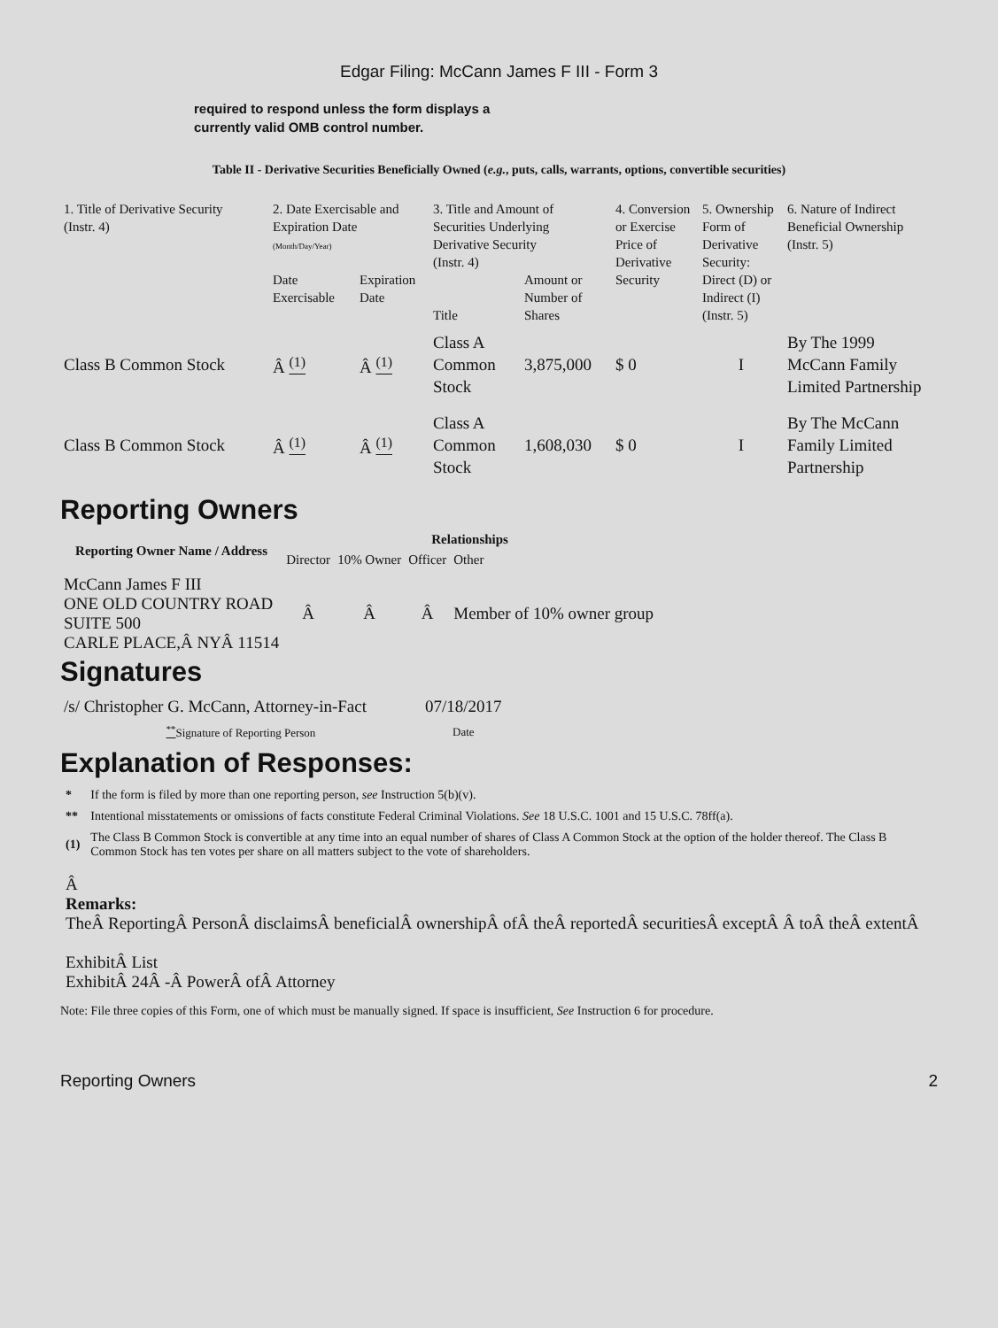Edgar Filing: McCann James F III - Form 3
required to respond unless the form displays a
currently valid OMB control number.
Table II - Derivative Securities Beneficially Owned (e.g., puts, calls, warrants, options, convertible securities)
| 1. Title of Derivative Security (Instr. 4) | 2. Date Exercisable and Expiration Date (Month/Day/Year) | | 3. Title and Amount of Securities Underlying Derivative Security (Instr. 4) | | 4. Conversion or Exercise Price of Derivative Security | 5. Ownership Form of Derivative Security: Direct (D) or Indirect (I) (Instr. 5) | 6. Nature of Indirect Beneficial Ownership (Instr. 5) |
| --- | --- | --- | --- | --- | --- | --- | --- |
| | Date Exercisable | Expiration Date | Title | Amount or Number of Shares | | | |
| Class B Common Stock | Â <sup>(1)</sup> | Â <sup>(1)</sup> | Class A Common Stock | 3,875,000 | $ 0 | I | By The 1999 McCann Family Limited Partnership |
| Class B Common Stock | Â <sup>(1)</sup> | Â <sup>(1)</sup> | Class A Common Stock | 1,608,030 | $ 0 | I | By The McCann Family Limited Partnership |
Reporting Owners
| Reporting Owner Name / Address | Relationships | | | |
| --- | --- | --- | --- | --- |
| | Director | 10% Owner | Officer | Other |
| McCann James F III ONE OLD COUNTRY ROAD SUITE 500 CARLE PLACE,Â NYÂ 11514 | Â | Â | Â | Member of 10% owner group |
Signatures
| /s/ Christopher G. McCann, Attorney-in-Fact | 07/18/2017 |
| <sup>**</sup> Signature of Reporting Person | Date |
Explanation of Responses:
| * | If the form is filed by more than one reporting person, see Instruction 5(b)(v). |
| ** | Intentional misstatements or omissions of facts constitute Federal Criminal Violations. See 18 U.S.C. 1001 and 15 U.S.C. 78ff(a). |
| (1) | The Class B Common Stock is convertible at any time into an equal number of shares of Class A Common Stock at the option of the holder thereof. The Class B Common Stock has ten votes per share on all matters subject to the vote of shareholders. |
Â
Remarks:
TheÂ ReportingÂ PersonÂ disclaimsÂ beneficialÂ ownershipÂ ofÂ theÂ reportedÂ securitiesÂ exceptÂ Â toÂ theÂ extentÂ
ExhibitÂ List
ExhibitÂ 24Â -Â PowerÂ ofÂ Attorney
Note: File three copies of this Form, one of which must be manually signed. If space is insufficient, See Instruction 6 for procedure.
Reporting Owners 2